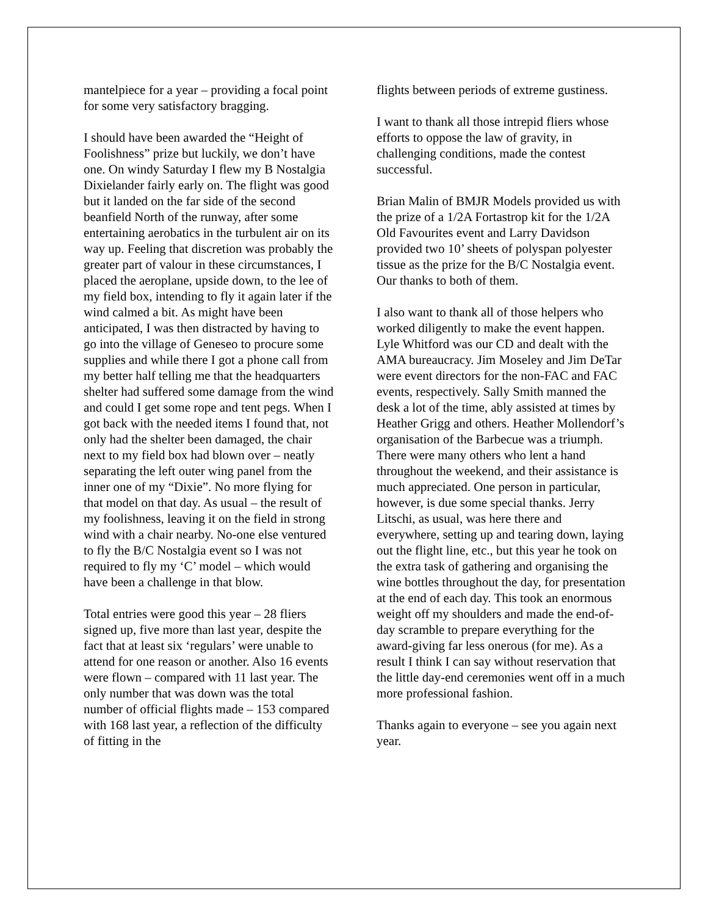mantelpiece for a year – providing a focal point for some very satisfactory bragging.
I should have been awarded the “Height of Foolishness” prize but luckily, we don’t have one. On windy Saturday I flew my B Nostalgia Dixielander fairly early on. The flight was good but it landed on the far side of the second beanfield North of the runway, after some entertaining aerobatics in the turbulent air on its way up. Feeling that discretion was probably the greater part of valour in these circumstances, I placed the aeroplane, upside down, to the lee of my field box, intending to fly it again later if the wind calmed a bit. As might have been anticipated, I was then distracted by having to go into the village of Geneseo to procure some supplies and while there I got a phone call from my better half telling me that the headquarters shelter had suffered some damage from the wind and could I get some rope and tent pegs. When I got back with the needed items I found that, not only had the shelter been damaged, the chair next to my field box had blown over – neatly separating the left outer wing panel from the inner one of my “Dixie”. No more flying for that model on that day. As usual – the result of my foolishness, leaving it on the field in strong wind with a chair nearby. No-one else ventured to fly the B/C Nostalgia event so I was not required to fly my ‘C’ model – which would have been a challenge in that blow.
Total entries were good this year – 28 fliers signed up, five more than last year, despite the fact that at least six ‘regulars’ were unable to attend for one reason or another. Also 16 events were flown – compared with 11 last year. The only number that was down was the total number of official flights made – 153 compared with 168 last year, a reflection of the difficulty of fitting in the
flights between periods of extreme gustiness.
I want to thank all those intrepid fliers whose efforts to oppose the law of gravity, in challenging conditions, made the contest successful.
Brian Malin of BMJR Models provided us with the prize of a 1/2A Fortastrop kit for the 1/2A Old Favourites event and Larry Davidson provided two 10’ sheets of polyspan polyester tissue as the prize for the B/C Nostalgia event. Our thanks to both of them.
I also want to thank all of those helpers who worked diligently to make the event happen. Lyle Whitford was our CD and dealt with the AMA bureaucracy. Jim Moseley and Jim DeTar were event directors for the non-FAC and FAC events, respectively. Sally Smith manned the desk a lot of the time, ably assisted at times by Heather Grigg and others. Heather Mollendorf’s organisation of the Barbecue was a triumph. There were many others who lent a hand throughout the weekend, and their assistance is much appreciated. One person in particular, however, is due some special thanks. Jerry Litschi, as usual, was here there and everywhere, setting up and tearing down, laying out the flight line, etc., but this year he took on the extra task of gathering and organising the wine bottles throughout the day, for presentation at the end of each day. This took an enormous weight off my shoulders and made the end-of-day scramble to prepare everything for the award-giving far less onerous (for me). As a result I think I can say without reservation that the little day-end ceremonies went off in a much more professional fashion.
Thanks again to everyone – see you again next year.